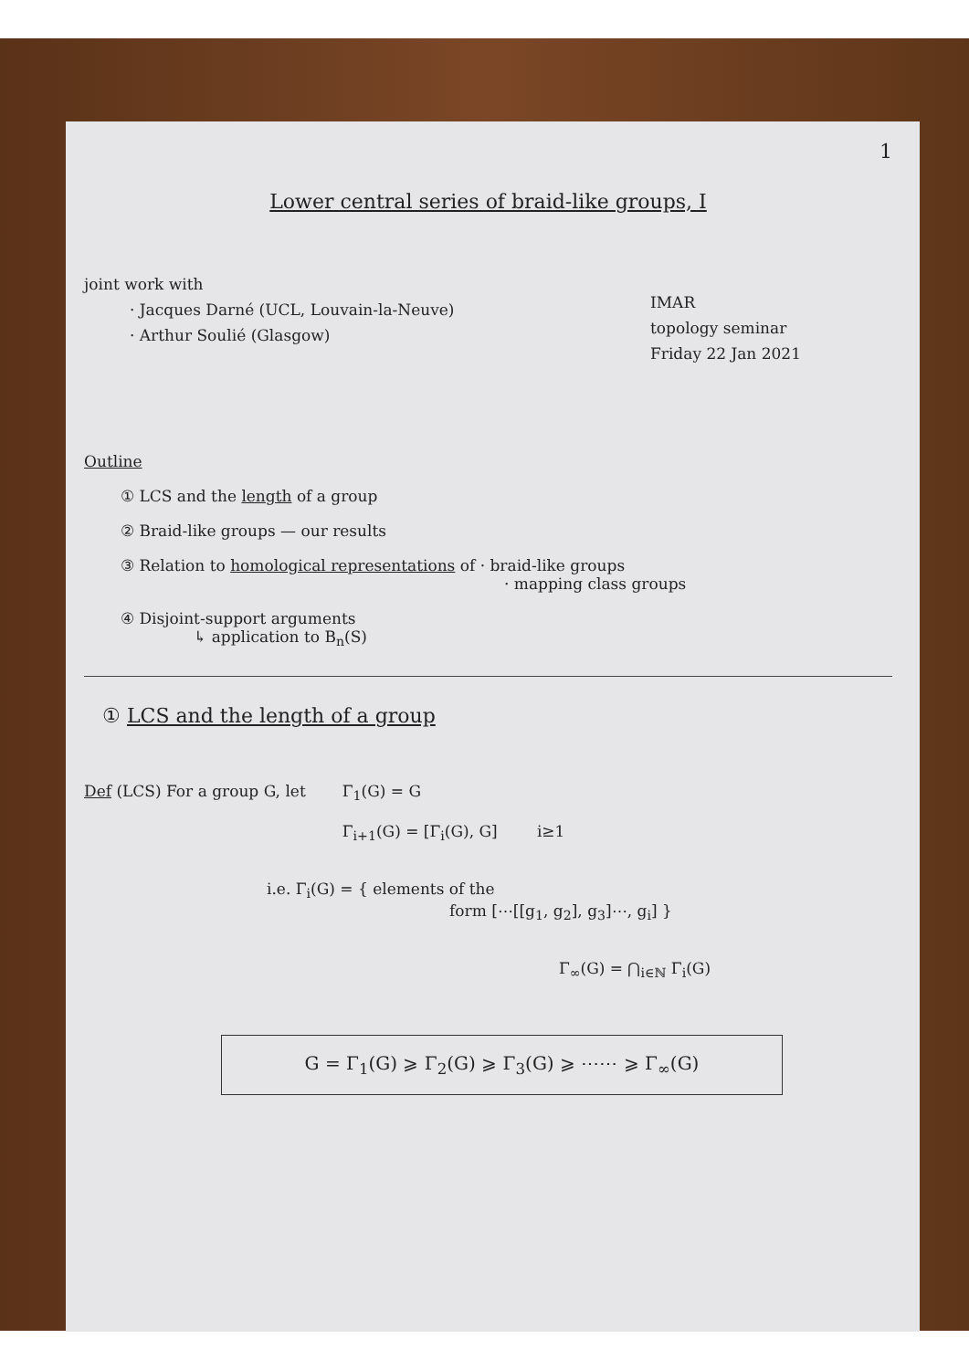1
Lower central series of braid-like groups, I
joint work with
· Jacques Darné (UCL, Louvain-la-Neuve)
· Arthur Soulié (Glasgow)
IMAR
topology seminar
Friday 22 Jan 2021
Outline
① LCS and the length of a group
② Braid-like groups — our results
③ Relation to homological representations of · braid-like groups
· mapping class groups
④ Disjoint-support arguments
↳ application to B<sub>n</sub>(S)
① LCS and the length of a group
Def (LCS) For a group G, let Γ<sub>1</sub>(G) = G
Γ<sub>i+1</sub>(G) = [Γ<sub>i</sub>(G), G] i≥1
i.e. Γ<sub>i</sub>(G) = { elements of the
form [⋯[[g<sub>1</sub>, g<sub>2</sub>], g<sub>3</sub>]⋯, g<sub>i</sub>] }
Γ<sub>∞</sub>(G) = ⋂<sub>i∈ℕ</sub> Γ<sub>i</sub>(G)
G = Γ<sub>1</sub>(G) ⩾ Γ<sub>2</sub>(G) ⩾ Γ<sub>3</sub>(G) ⩾ ⋯⋯ ⩾ Γ<sub>∞</sub>(G)